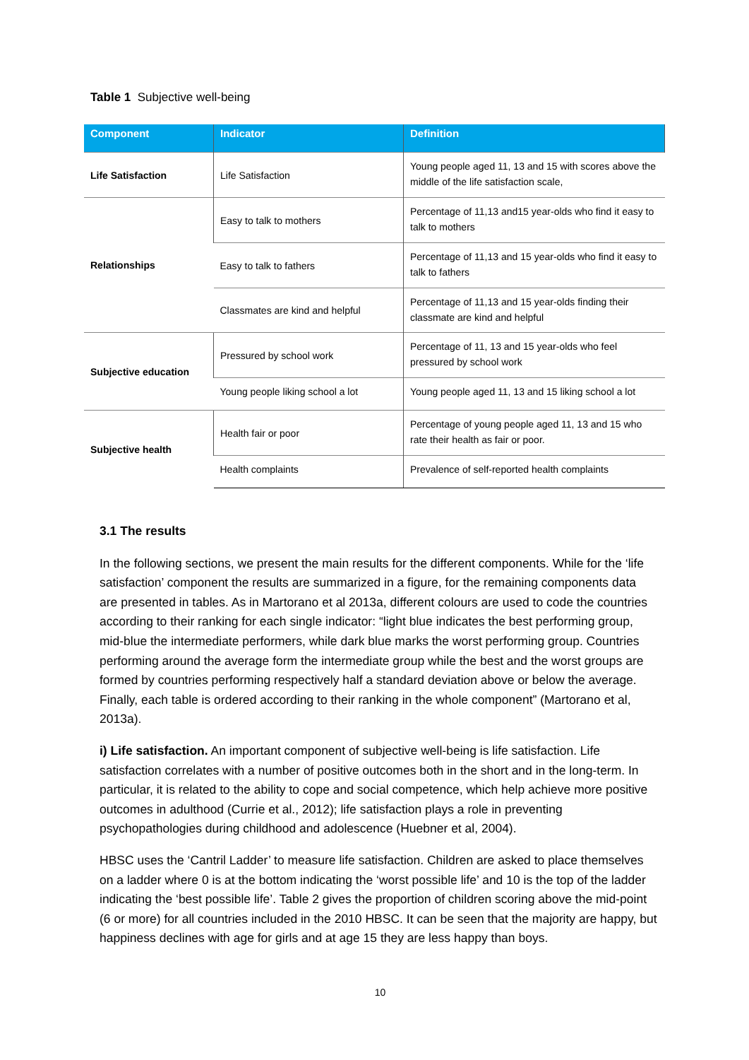Table 1 Subjective well-being
| Component | Indicator | Definition |
| --- | --- | --- |
| Life Satisfaction | Life Satisfaction | Young people aged 11, 13 and 15 with scores above the middle of the life satisfaction scale, |
| Relationships | Easy to talk to mothers | Percentage of 11,13 and15 year-olds who find it easy to talk to mothers |
| | Easy to talk to fathers | Percentage of 11,13 and 15 year-olds who find it easy to talk to fathers |
| | Classmates are kind and helpful | Percentage of 11,13 and 15 year-olds finding their classmate are kind and helpful |
| Subjective education | Pressured by school work | Percentage of 11, 13 and 15 year-olds who feel pressured by school work |
| | Young people liking school a lot | Young people aged 11, 13 and 15 liking school a lot |
| Subjective health | Health fair or poor | Percentage of young people aged 11, 13 and 15 who rate their health as fair or poor. |
| | Health complaints | Prevalence of self-reported health complaints |
3.1 The results
In the following sections, we present the main results for the different components. While for the ‘life satisfaction’ component the results are summarized in a figure, for the remaining components data are presented in tables. As in Martorano et al 2013a, different colours are used to code the countries according to their ranking for each single indicator: “light blue indicates the best performing group, mid-blue the intermediate performers, while dark blue marks the worst performing group. Countries performing around the average form the intermediate group while the best and the worst groups are formed by countries performing respectively half a standard deviation above or below the average. Finally, each table is ordered according to their ranking in the whole component” (Martorano et al, 2013a).
i) Life satisfaction. An important component of subjective well-being is life satisfaction. Life satisfaction correlates with a number of positive outcomes both in the short and in the long-term. In particular, it is related to the ability to cope and social competence, which help achieve more positive outcomes in adulthood (Currie et al., 2012); life satisfaction plays a role in preventing psychopathologies during childhood and adolescence (Huebner et al, 2004).
HBSC uses the ‘Cantril Ladder’ to measure life satisfaction. Children are asked to place themselves on a ladder where 0 is at the bottom indicating the ‘worst possible life’ and 10 is the top of the ladder indicating the ‘best possible life’. Table 2 gives the proportion of children scoring above the mid-point (6 or more) for all countries included in the 2010 HBSC. It can be seen that the majority are happy, but happiness declines with age for girls and at age 15 they are less happy than boys.
10